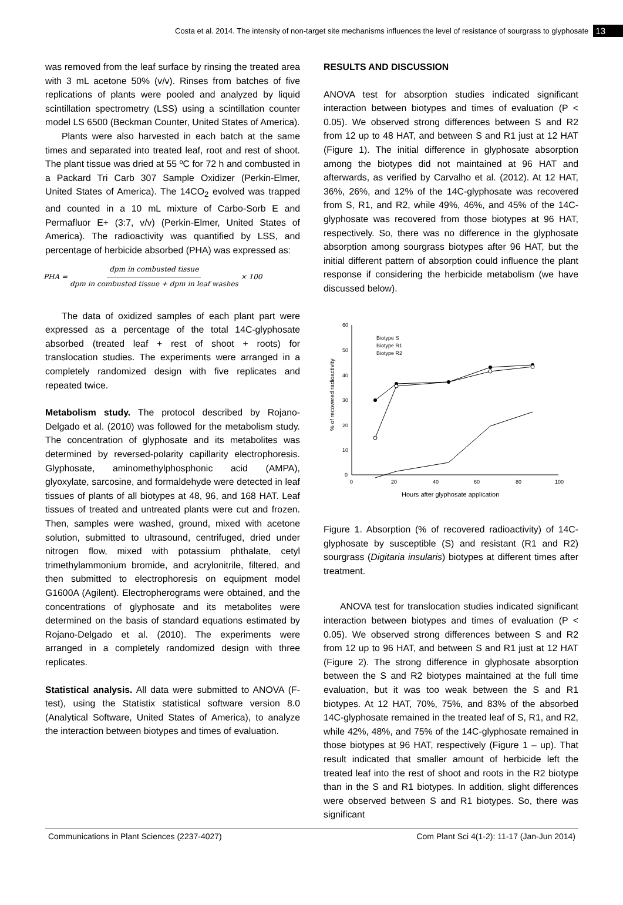Costa et al. 2014. The intensity of non-target site mechanisms influences the level of resistance of sourgrass to glyphosate 13
was removed from the leaf surface by rinsing the treated area with 3 mL acetone 50% (v/v). Rinses from batches of five replications of plants were pooled and analyzed by liquid scintillation spectrometry (LSS) using a scintillation counter model LS 6500 (Beckman Counter, United States of America).
Plants were also harvested in each batch at the same times and separated into treated leaf, root and rest of shoot. The plant tissue was dried at 55 ºC for 72 h and combusted in a Packard Tri Carb 307 Sample Oxidizer (Perkin-Elmer, United States of America). The 14CO<sub>2</sub> evolved was trapped and counted in a 10 mL mixture of Carbo-Sorb E and Permafluor E+ (3:7, v/v) (Perkin-Elmer, United States of America). The radioactivity was quantified by LSS, and percentage of herbicide absorbed (PHA) was expressed as:
PHA = dpm in combusted tissue dpm in combusted tissue + dpm in leaf washes × 100
The data of oxidized samples of each plant part were expressed as a percentage of the total 14C-glyphosate absorbed (treated leaf + rest of shoot + roots) for translocation studies. The experiments were arranged in a completely randomized design with five replicates and repeated twice.
Metabolism study. The protocol described by Rojano-Delgado et al. (2010) was followed for the metabolism study. The concentration of glyphosate and its metabolites was determined by reversed-polarity capillarity electrophoresis. Glyphosate, aminomethylphosphonic acid (AMPA), glyoxylate, sarcosine, and formaldehyde were detected in leaf tissues of plants of all biotypes at 48, 96, and 168 HAT. Leaf tissues of treated and untreated plants were cut and frozen. Then, samples were washed, ground, mixed with acetone solution, submitted to ultrasound, centrifuged, dried under nitrogen flow, mixed with potassium phthalate, cetyl trimethylammonium bromide, and acrylonitrile, filtered, and then submitted to electrophoresis on equipment model G1600A (Agilent). Electropherograms were obtained, and the concentrations of glyphosate and its metabolites were determined on the basis of standard equations estimated by Rojano-Delgado et al. (2010). The experiments were arranged in a completely randomized design with three replicates.
Statistical analysis. All data were submitted to ANOVA (F-test), using the Statistix statistical software version 8.0 (Analytical Software, United States of America), to analyze the interaction between biotypes and times of evaluation.
RESULTS AND DISCUSSION
ANOVA test for absorption studies indicated significant interaction between biotypes and times of evaluation (P < 0.05). We observed strong differences between S and R2 from 12 up to 48 HAT, and between S and R1 just at 12 HAT (Figure 1). The initial difference in glyphosate absorption among the biotypes did not maintained at 96 HAT and afterwards, as verified by Carvalho et al. (2012). At 12 HAT, 36%, 26%, and 12% of the 14C-glyphosate was recovered from S, R1, and R2, while 49%, 46%, and 45% of the 14C-glyphosate was recovered from those biotypes at 96 HAT, respectively. So, there was no difference in the glyphosate absorption among sourgrass biotypes after 96 HAT, but the initial different pattern of absorption could influence the plant response if considering the herbicide metabolism (we have discussed below).
0
10
20
30
40
50
60
0
20
40
60
80
100
Hours after glyphosate application
% of recovered radioactivity
Biotype S
Biotype R1
Biotype R2
Figure 1. Absorption (% of recovered radioactivity) of 14C-glyphosate by susceptible (S) and resistant (R1 and R2) sourgrass (Digitaria insularis) biotypes at different times after treatment.
ANOVA test for translocation studies indicated significant interaction between biotypes and times of evaluation (P < 0.05). We observed strong differences between S and R2 from 12 up to 96 HAT, and between S and R1 just at 12 HAT (Figure 2). The strong difference in glyphosate absorption between the S and R2 biotypes maintained at the full time evaluation, but it was too weak between the S and R1 biotypes. At 12 HAT, 70%, 75%, and 83% of the absorbed 14C-glyphosate remained in the treated leaf of S, R1, and R2, while 42%, 48%, and 75% of the 14C-glyphosate remained in those biotypes at 96 HAT, respectively (Figure 1 – up). That result indicated that smaller amount of herbicide left the treated leaf into the rest of shoot and roots in the R2 biotype than in the S and R1 biotypes. In addition, slight differences were observed between S and R1 biotypes. So, there was significant
Communications in Plant Sciences (2237-4027) Com Plant Sci 4(1-2): 11-17 (Jan-Jun 2014)